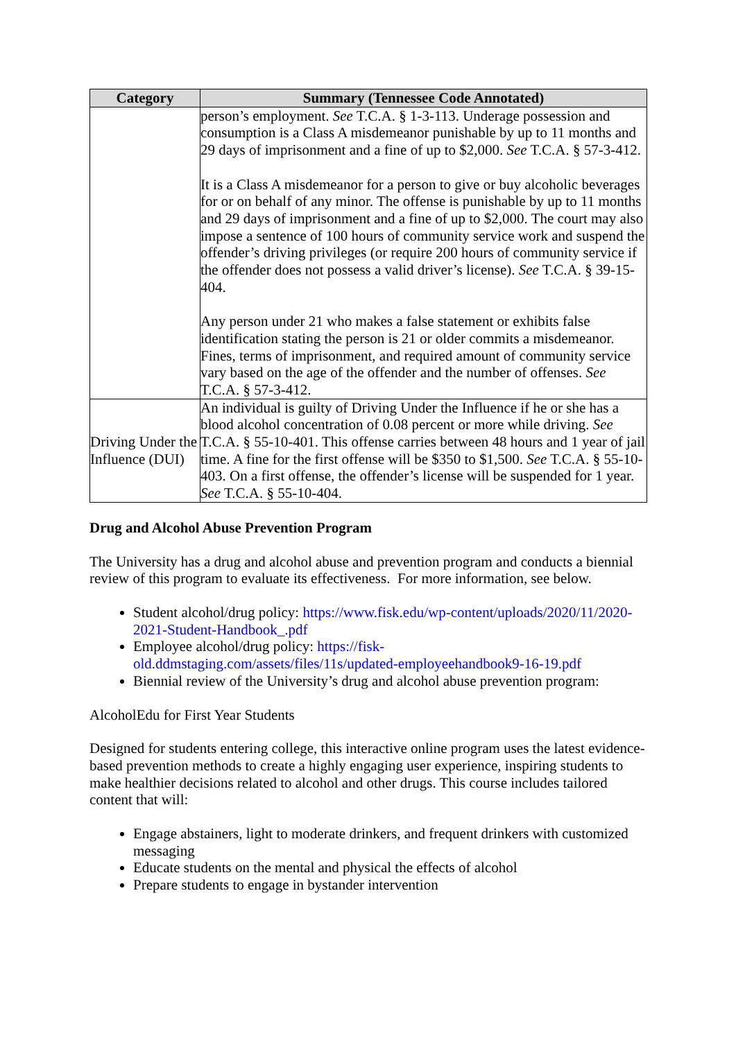| Category | Summary (Tennessee Code Annotated) |
| --- | --- |
| | person’s employment. See T.C.A. § 1-3-113. Underage possession and consumption is a Class A misdemeanor punishable by up to 11 months and 29 days of imprisonment and a fine of up to $2,000. See T.C.A. § 57-3-412. It is a Class A misdemeanor for a person to give or buy alcoholic beverages for or on behalf of any minor. The offense is punishable by up to 11 months and 29 days of imprisonment and a fine of up to $2,000. The court may also impose a sentence of 100 hours of community service work and suspend the offender’s driving privileges (or require 200 hours of community service if the offender does not possess a valid driver’s license). See T.C.A. § 39-15-404. Any person under 21 who makes a false statement or exhibits false identification stating the person is 21 or older commits a misdemeanor. Fines, terms of imprisonment, and required amount of community service vary based on the age of the offender and the number of offenses. See T.C.A. § 57-3-412. |
| Driving Under the Influence (DUI) | An individual is guilty of Driving Under the Influence if he or she has a blood alcohol concentration of 0.08 percent or more while driving. See T.C.A. § 55-10-401. This offense carries between 48 hours and 1 year of jail time. A fine for the first offense will be $350 to $1,500. See T.C.A. § 55-10-403. On a first offense, the offender’s license will be suspended for 1 year. See T.C.A. § 55-10-404. |
Drug and Alcohol Abuse Prevention Program
The University has a drug and alcohol abuse and prevention program and conducts a biennial review of this program to evaluate its effectiveness. For more information, see below.
Student alcohol/drug policy: https://www.fisk.edu/wp-content/uploads/2020/11/2020-2021-Student-Handbook_.pdf
Employee alcohol/drug policy: https://fisk-old.ddmstaging.com/assets/files/11s/updated-employeehandbook9-16-19.pdf
Biennial review of the University’s drug and alcohol abuse prevention program:
AlcoholEdu for First Year Students
Designed for students entering college, this interactive online program uses the latest evidence-based prevention methods to create a highly engaging user experience, inspiring students to make healthier decisions related to alcohol and other drugs. This course includes tailored content that will:
Engage abstainers, light to moderate drinkers, and frequent drinkers with customized messaging
Educate students on the mental and physical the effects of alcohol
Prepare students to engage in bystander intervention